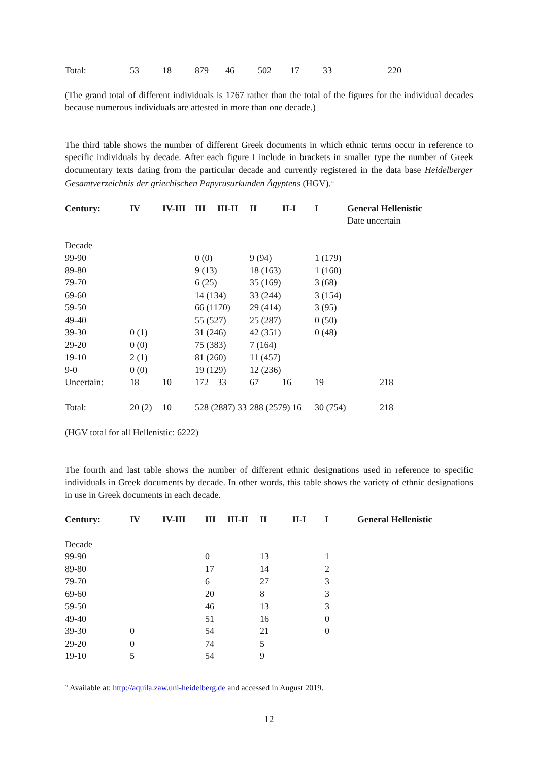| Total: | 53 | 18 | 879 | 46 | 502 | 17 | 33 | 220 |
(The grand total of different individuals is 1767 rather than the total of the figures for the individual decades because numerous individuals are attested in more than one decade.)
The third table shows the number of different Greek documents in which ethnic terms occur in reference to specific individuals by decade. After each figure I include in brackets in smaller type the number of Greek documentary texts dating from the particular decade and currently registered in the data base Heidelberger Gesamtverzeichnis der griechischen Papyrusurkunden Ägyptens (HGV).<sup>51</sup>
| Century: | IV | IV-III | III | III-II | II | II-I | I | General Hellenistic Date uncertain |
| --- | --- | --- | --- | --- | --- | --- | --- | --- |
| Decade | | | | | | | | |
| 99-90 | | | 0 (0) | | 9 (94) | | 1 (179) | |
| 89-80 | | | 9 (13) | | 18 (163) | | 1 (160) | |
| 79-70 | | | 6 (25) | | 35 (169) | | 3 (68) | |
| 69-60 | | | 14 (134) | | 33 (244) | | 3 (154) | |
| 59-50 | | | 66 (1170) | | 29 (414) | | 3 (95) | |
| 49-40 | | | 55 (527) | | 25 (287) | | 0 (50) | |
| 39-30 | 0 (1) | | 31 (246) | | 42 (351) | | 0 (48) | |
| 29-20 | 0 (0) | | 75 (383) | | 7 (164) | | | |
| 19-10 | 2 (1) | | 81 (260) | | 11 (457) | | | |
| 9-0 | 0 (0) | | 19 (129) | | 12 (236) | | | |
| Uncertain: | 18 | 10 | 172 | 33 | 67 | 16 | 19 | 218 |
| Total: | 20 (2) | 10 | 528 (2887) 33 | | 288 (2579) 16 | | 30 (754) | 218 |
(HGV total for all Hellenistic: 6222)
The fourth and last table shows the number of different ethnic designations used in reference to specific individuals in Greek documents by decade. In other words, this table shows the variety of ethnic designations in use in Greek documents in each decade.
| Century: | IV | IV-III | III | III-II | II | II-I | I | General Hellenistic |
| --- | --- | --- | --- | --- | --- | --- | --- | --- |
| Decade | | | | | | | | |
| 99-90 | | | 0 | | 13 | | 1 | |
| 89-80 | | | 17 | | 14 | | 2 | |
| 79-70 | | | 6 | | 27 | | 3 | |
| 69-60 | | | 20 | | 8 | | 3 | |
| 59-50 | | | 46 | | 13 | | 3 | |
| 49-40 | | | 51 | | 16 | | 0 | |
| 39-30 | 0 | | 54 | | 21 | | 0 | |
| 29-20 | 0 | | 74 | | 5 | | | |
| 19-10 | 5 | | 54 | | 9 | | | |
<sup>51</sup> Available at: http://aquila.zaw.uni-heidelberg.de and accessed in August 2019.
12